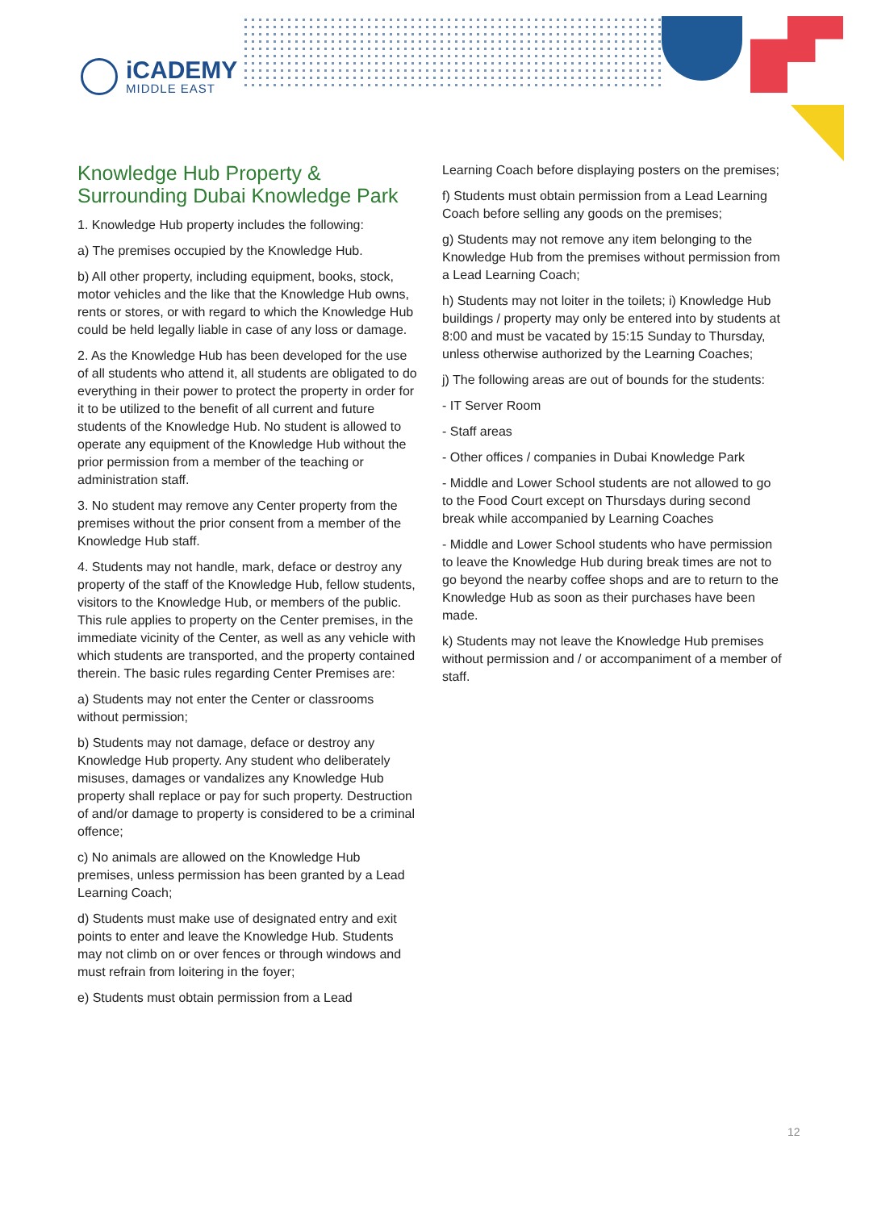iCADEMY
MIDDLE EAST
Knowledge Hub Property & Surrounding Dubai Knowledge Park
1. Knowledge Hub property includes the following:
a) The premises occupied by the Knowledge Hub.
b) All other property, including equipment, books, stock, motor vehicles and the like that the Knowledge Hub owns, rents or stores, or with regard to which the Knowledge Hub could be held legally liable in case of any loss or damage.
2. As the Knowledge Hub has been developed for the use of all students who attend it, all students are obligated to do everything in their power to protect the property in order for it to be utilized to the benefit of all current and future students of the Knowledge Hub. No student is allowed to operate any equipment of the Knowledge Hub without the prior permission from a member of the teaching or administration staff.
3. No student may remove any Center property from the premises without the prior consent from a member of the Knowledge Hub staff.
4. Students may not handle, mark, deface or destroy any property of the staff of the Knowledge Hub, fellow students, visitors to the Knowledge Hub, or members of the public. This rule applies to property on the Center premises, in the immediate vicinity of the Center, as well as any vehicle with which students are transported, and the property contained therein. The basic rules regarding Center Premises are:
a) Students may not enter the Center or classrooms without permission;
b) Students may not damage, deface or destroy any Knowledge Hub property. Any student who deliberately misuses, damages or vandalizes any Knowledge Hub property shall replace or pay for such property. Destruction of and/or damage to property is considered to be a criminal offence;
c) No animals are allowed on the Knowledge Hub premises, unless permission has been granted by a Lead Learning Coach;
d) Students must make use of designated entry and exit points to enter and leave the Knowledge Hub. Students may not climb on or over fences or through windows and must refrain from loitering in the foyer;
e) Students must obtain permission from a Lead
Learning Coach before displaying posters on the premises;
f) Students must obtain permission from a Lead Learning Coach before selling any goods on the premises;
g) Students may not remove any item belonging to the Knowledge Hub from the premises without permission from a Lead Learning Coach;
h) Students may not loiter in the toilets; i) Knowledge Hub buildings / property may only be entered into by students at 8:00 and must be vacated by 15:15 Sunday to Thursday, unless otherwise authorized by the Learning Coaches;
j) The following areas are out of bounds for the students:
- IT Server Room
- Staff areas
- Other offices / companies in Dubai Knowledge Park
- Middle and Lower School students are not allowed to go to the Food Court except on Thursdays during second break while accompanied by Learning Coaches
- Middle and Lower School students who have permission to leave the Knowledge Hub during break times are not to go beyond the nearby coffee shops and are to return to the Knowledge Hub as soon as their purchases have been made.
k) Students may not leave the Knowledge Hub premises without permission and / or accompaniment of a member of staff.
12